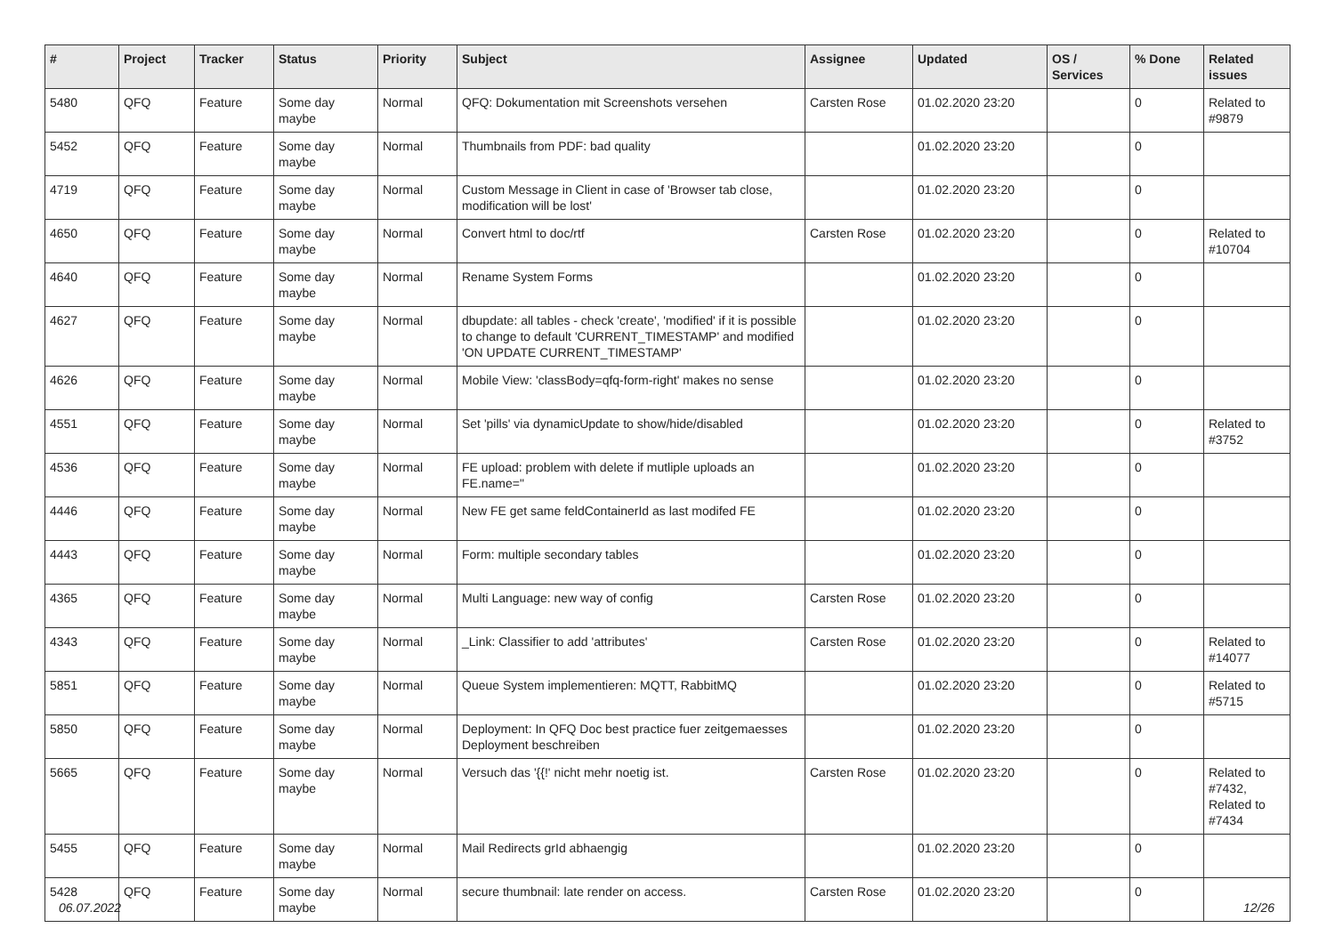| # | Project | Tracker | Status | Priority | Subject | Assignee | Updated | OS / Services | % Done | Related issues |
| --- | --- | --- | --- | --- | --- | --- | --- | --- | --- | --- |
| 5480 | QFQ | Feature | Some day maybe | Normal | QFQ: Dokumentation mit Screenshots versehen | Carsten Rose | 01.02.2020 23:20 | | 0 | Related to #9879 |
| 5452 | QFQ | Feature | Some day maybe | Normal | Thumbnails from PDF: bad quality | | 01.02.2020 23:20 | | 0 | |
| 4719 | QFQ | Feature | Some day maybe | Normal | Custom Message in Client in case of 'Browser tab close, modification will be lost' | | 01.02.2020 23:20 | | 0 | |
| 4650 | QFQ | Feature | Some day maybe | Normal | Convert html to doc/rtf | Carsten Rose | 01.02.2020 23:20 | | 0 | Related to #10704 |
| 4640 | QFQ | Feature | Some day maybe | Normal | Rename System Forms | | 01.02.2020 23:20 | | 0 | |
| 4627 | QFQ | Feature | Some day maybe | Normal | dbupdate: all tables - check 'create', 'modified' if it is possible to change to default 'CURRENT_TIMESTAMP' and modified 'ON UPDATE CURRENT_TIMESTAMP' | | 01.02.2020 23:20 | | 0 | |
| 4626 | QFQ | Feature | Some day maybe | Normal | Mobile View: 'classBody=qfq-form-right' makes no sense | | 01.02.2020 23:20 | | 0 | |
| 4551 | QFQ | Feature | Some day maybe | Normal | Set 'pills' via dynamicUpdate to show/hide/disabled | | 01.02.2020 23:20 | | 0 | Related to #3752 |
| 4536 | QFQ | Feature | Some day maybe | Normal | FE upload: problem with delete if mutliple uploads an FE.name=" | | 01.02.2020 23:20 | | 0 | |
| 4446 | QFQ | Feature | Some day maybe | Normal | New FE get same feldContainerId as last modifed FE | | 01.02.2020 23:20 | | 0 | |
| 4443 | QFQ | Feature | Some day maybe | Normal | Form: multiple secondary tables | | 01.02.2020 23:20 | | 0 | |
| 4365 | QFQ | Feature | Some day maybe | Normal | Multi Language: new way of config | Carsten Rose | 01.02.2020 23:20 | | 0 | |
| 4343 | QFQ | Feature | Some day maybe | Normal | _Link: Classifier to add 'attributes' | Carsten Rose | 01.02.2020 23:20 | | 0 | Related to #14077 |
| 5851 | QFQ | Feature | Some day maybe | Normal | Queue System implementieren: MQTT, RabbitMQ | | 01.02.2020 23:20 | | 0 | Related to #5715 |
| 5850 | QFQ | Feature | Some day maybe | Normal | Deployment: In QFQ Doc best practice fuer zeitgemaesses Deployment beschreiben | | 01.02.2020 23:20 | | 0 | |
| 5665 | QFQ | Feature | Some day maybe | Normal | Versuch das '{{!' nicht mehr noetig ist. | Carsten Rose | 01.02.2020 23:20 | | 0 | Related to #7432, Related to #7434 |
| 5455 | QFQ | Feature | Some day maybe | Normal | Mail Redirects grId abhaengig | | 01.02.2020 23:20 | | 0 | |
| 5428 | QFQ | Feature | Some day maybe | Normal | secure thumbnail: late render on access. | Carsten Rose | 01.02.2020 23:20 | | 0 | |
06.07.2022 12/26